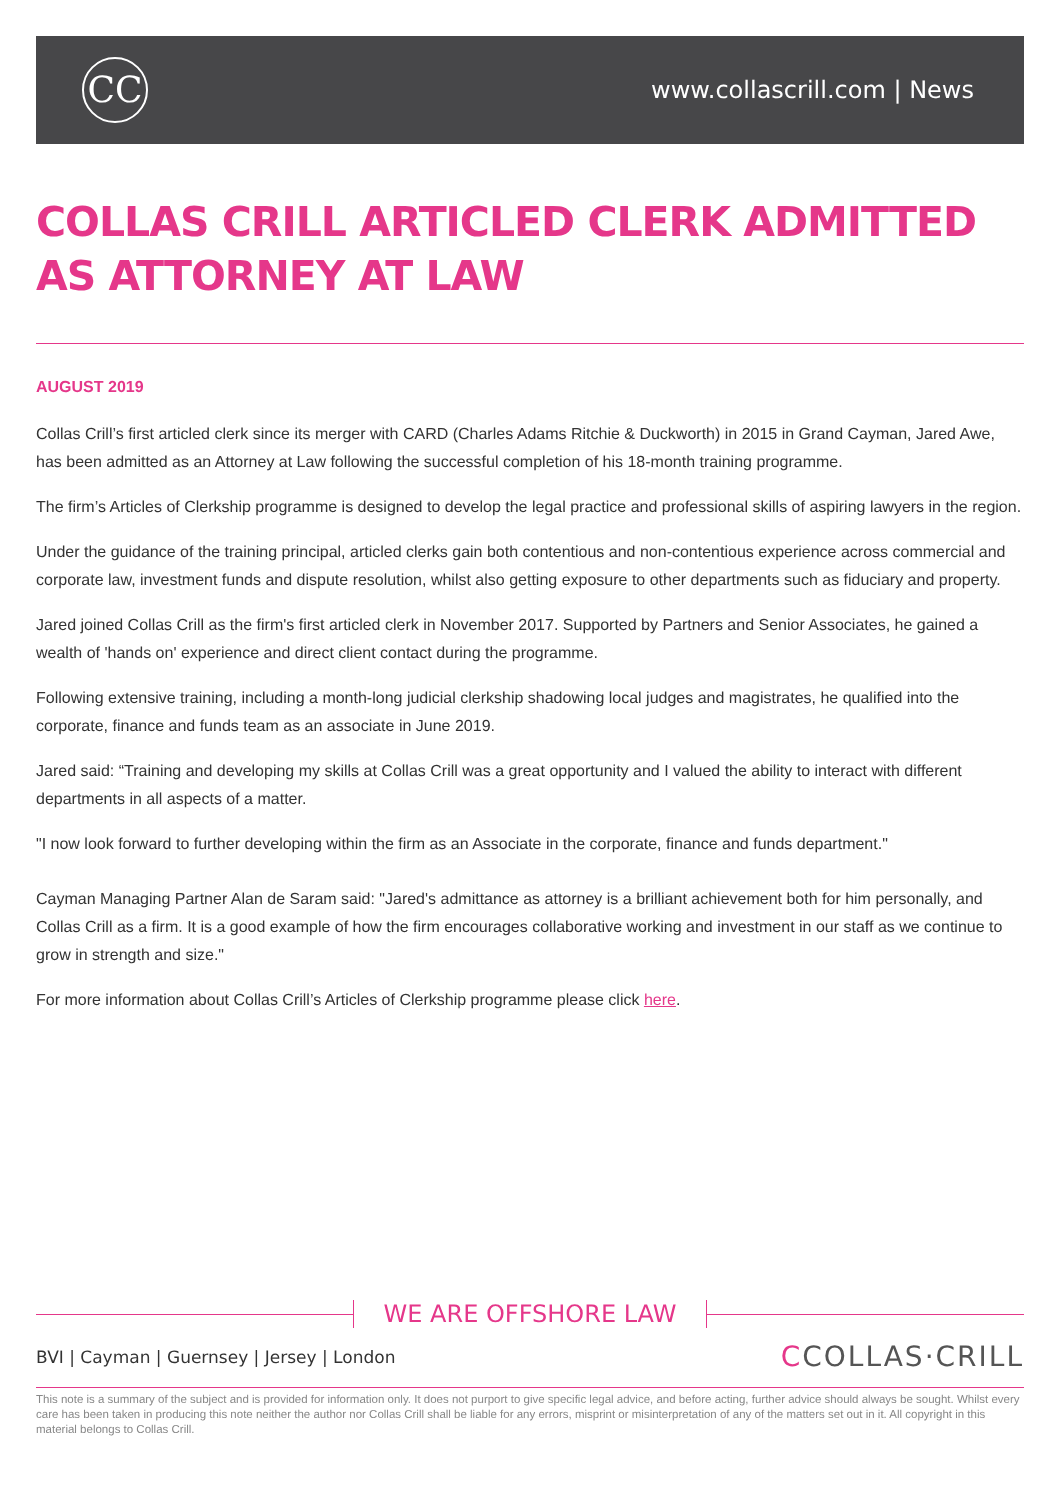CC
www.collascrill.com | News
COLLAS CRILL ARTICLED CLERK ADMITTED AS ATTORNEY AT LAW
AUGUST 2019
Collas Crill’s first articled clerk since its merger with CARD (Charles Adams Ritchie & Duckworth) in 2015 in Grand Cayman, Jared Awe, has been admitted as an Attorney at Law following the successful completion of his 18-month training programme.
The firm’s Articles of Clerkship programme is designed to develop the legal practice and professional skills of aspiring lawyers in the region.
Under the guidance of the training principal, articled clerks gain both contentious and non-contentious experience across commercial and corporate law, investment funds and dispute resolution, whilst also getting exposure to other departments such as fiduciary and property.
Jared joined Collas Crill as the firm's first articled clerk in November 2017. Supported by Partners and Senior Associates, he gained a wealth of 'hands on' experience and direct client contact during the programme.
Following extensive training, including a month-long judicial clerkship shadowing local judges and magistrates, he qualified into the corporate, finance and funds team as an associate in June 2019.
Jared said: “Training and developing my skills at Collas Crill was a great opportunity and I valued the ability to interact with different departments in all aspects of a matter.
"I now look forward to further developing within the firm as an Associate in the corporate, finance and funds department."
Cayman Managing Partner Alan de Saram said: "Jared's admittance as attorney is a brilliant achievement both for him personally, and Collas Crill as a firm. It is a good example of how the firm encourages collaborative working and investment in our staff as we continue to grow in strength and size."
For more information about Collas Crill’s Articles of Clerkship programme please click here.
WE ARE OFFSHORE LAW
BVI | Cayman | Guernsey | Jersey | London
CCOLLAS·CRILL
This note is a summary of the subject and is provided for information only. It does not purport to give specific legal advice, and before acting, further advice should always be sought. Whilst every care has been taken in producing this note neither the author nor Collas Crill shall be liable for any errors, misprint or misinterpretation of any of the matters set out in it. All copyright in this material belongs to Collas Crill.